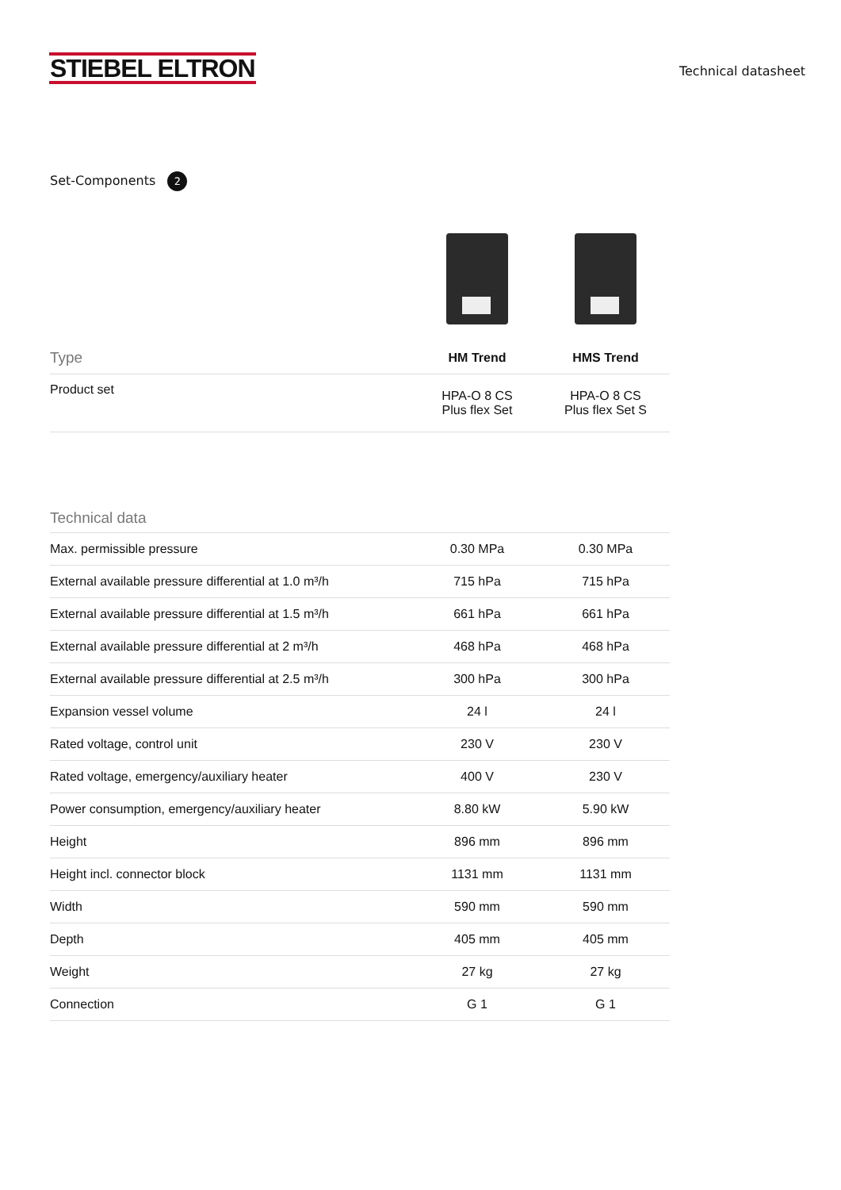STIEBEL ELTRON
Technical datasheet
Set-Components 2
| Type | HM Trend | HMS Trend |
| --- | --- | --- |
| Product set | HPA-O 8 CS Plus flex Set | HPA-O 8 CS Plus flex Set S |
| Technical data | | |
| --- | --- | --- |
| Max. permissible pressure | 0.30 MPa | 0.30 MPa |
| External available pressure differential at 1.0 m³/h | 715 hPa | 715 hPa |
| External available pressure differential at 1.5 m³/h | 661 hPa | 661 hPa |
| External available pressure differential at 2 m³/h | 468 hPa | 468 hPa |
| External available pressure differential at 2.5 m³/h | 300 hPa | 300 hPa |
| Expansion vessel volume | 24 l | 24 l |
| Rated voltage, control unit | 230 V | 230 V |
| Rated voltage, emergency/auxiliary heater | 400 V | 230 V |
| Power consumption, emergency/auxiliary heater | 8.80 kW | 5.90 kW |
| Height | 896 mm | 896 mm |
| Height incl. connector block | 1131 mm | 1131 mm |
| Width | 590 mm | 590 mm |
| Depth | 405 mm | 405 mm |
| Weight | 27 kg | 27 kg |
| Connection | G 1 | G 1 |